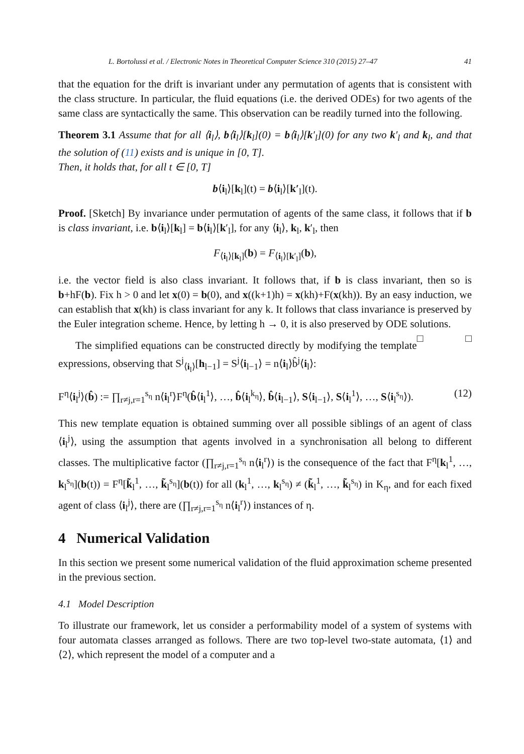L. Bortolussi et al. / Electronic Notes in Theoretical Computer Science 310 (2015) 27–47 41
that the equation for the drift is invariant under any permutation of agents that is consistent with the class structure. In particular, the fluid equations (i.e. the derived ODEs) for two agents of the same class are syntactically the same. This observation can be readily turned into the following.
Theorem 3.1 Assume that for all ⟨i<sub>l</sub>⟩, b⟨i<sub>l</sub>⟩[k<sub>l</sub>](0) = b⟨i<sub>l</sub>⟩[k′<sub>l</sub>](0) for any two k′<sub>l</sub> and k<sub>l</sub>, and that the solution of (11) exists and is unique in [0, T].
Then, it holds that, for all t ∈ [0, T]
b⟨i<sub>l</sub>⟩[k<sub>l</sub>](t) = b⟨i<sub>l</sub>⟩[k′<sub>l</sub>](t).
Proof. [Sketch] By invariance under permutation of agents of the same class, it follows that if b is class invariant, i.e. b⟨i<sub>l</sub>⟩[k<sub>l</sub>] = b⟨i<sub>l</sub>⟩[k′<sub>l</sub>], for any ⟨i<sub>l</sub>⟩, k<sub>l</sub>, k′<sub>l</sub>, then
F<sub>⟨i<sub>l</sub>⟩[k<sub>l</sub>]</sub>(b) = F<sub>⟨i<sub>l</sub>⟩[k′<sub>l</sub>]</sub>(b),
i.e. the vector field is also class invariant. It follows that, if b is class invariant, then so is b+hF(b). Fix h > 0 and let x(0) = b(0), and x((k+1)h) = x(kh)+F(x(kh)). By an easy induction, we can establish that x(kh) is class invariant for any k. It follows that class invariance is preserved by the Euler integration scheme. Hence, by letting h → 0, it is also preserved by ODE solutions. □ □
The simplified equations can be constructed directly by modifying the template expressions, observing that S<sup>j</sup><sub>⟨i<sub>l</sub>⟩</sub>[h<sub>l−1</sub>] = S<sup>j</sup>⟨i<sub>l−1</sub>⟩ = n⟨i<sub>l</sub>⟩b̂<sup>j</sup>⟨i<sub>l</sub>⟩:
F<sup>η</sup>⟨i<sub>l</sub><sup>j</sup>⟩(b̂) := ∏<sub>r≠j,r=1</sub><sup>s<sub>η</sub></sup> n⟨i<sub>l</sub><sup>r</sup>⟩F<sup>η</sup>(b̂⟨i<sub>l</sub><sup>1</sup>⟩, …, b̂⟨i<sub>l</sub><sup>k<sub>η</sub></sup>⟩, b̂⟨i<sub>l−1</sub>⟩, S⟨i<sub>l−1</sub>⟩, S⟨i<sub>l</sub><sup>1</sup>⟩, …, S⟨i<sub>l</sub><sup>s<sub>η</sub></sup>⟩). (12)
This new template equation is obtained summing over all possible siblings of an agent of class ⟨i<sub>l</sub><sup>j</sup>⟩, using the assumption that agents involved in a synchronisation all belong to different classes. The multiplicative factor (∏<sub>r≠j,r=1</sub><sup>s<sub>η</sub></sup> n⟨i<sub>l</sub><sup>r</sup>⟩) is the consequence of the fact that F<sup>η</sup>[k<sub>l</sub><sup>1</sup>, …, k<sub>l</sub><sup>s<sub>η</sub></sup>](b(t)) = F<sup>η</sup>[k̃<sub>l</sub><sup>1</sup>, …, k̃<sub>l</sub><sup>s<sub>η</sub></sup>](b(t)) for all (k<sub>l</sub><sup>1</sup>, …, k<sub>l</sub><sup>s<sub>η</sub></sup>) ≠ (k̃<sub>l</sub><sup>1</sup>, …, k̃<sub>l</sub><sup>s<sub>η</sub></sup>) in K<sub>η</sub>, and for each fixed agent of class ⟨i<sub>l</sub><sup>j</sup>⟩, there are (∏<sub>r≠j,r=1</sub><sup>s<sub>η</sub></sup> n⟨i<sub>l</sub><sup>r</sup>⟩) instances of η.
4 Numerical Validation
In this section we present some numerical validation of the fluid approximation scheme presented in the previous section.
4.1 Model Description
To illustrate our framework, let us consider a performability model of a system of systems with four automata classes arranged as follows. There are two top-level two-state automata, ⟨1⟩ and ⟨2⟩, which represent the model of a computer and a